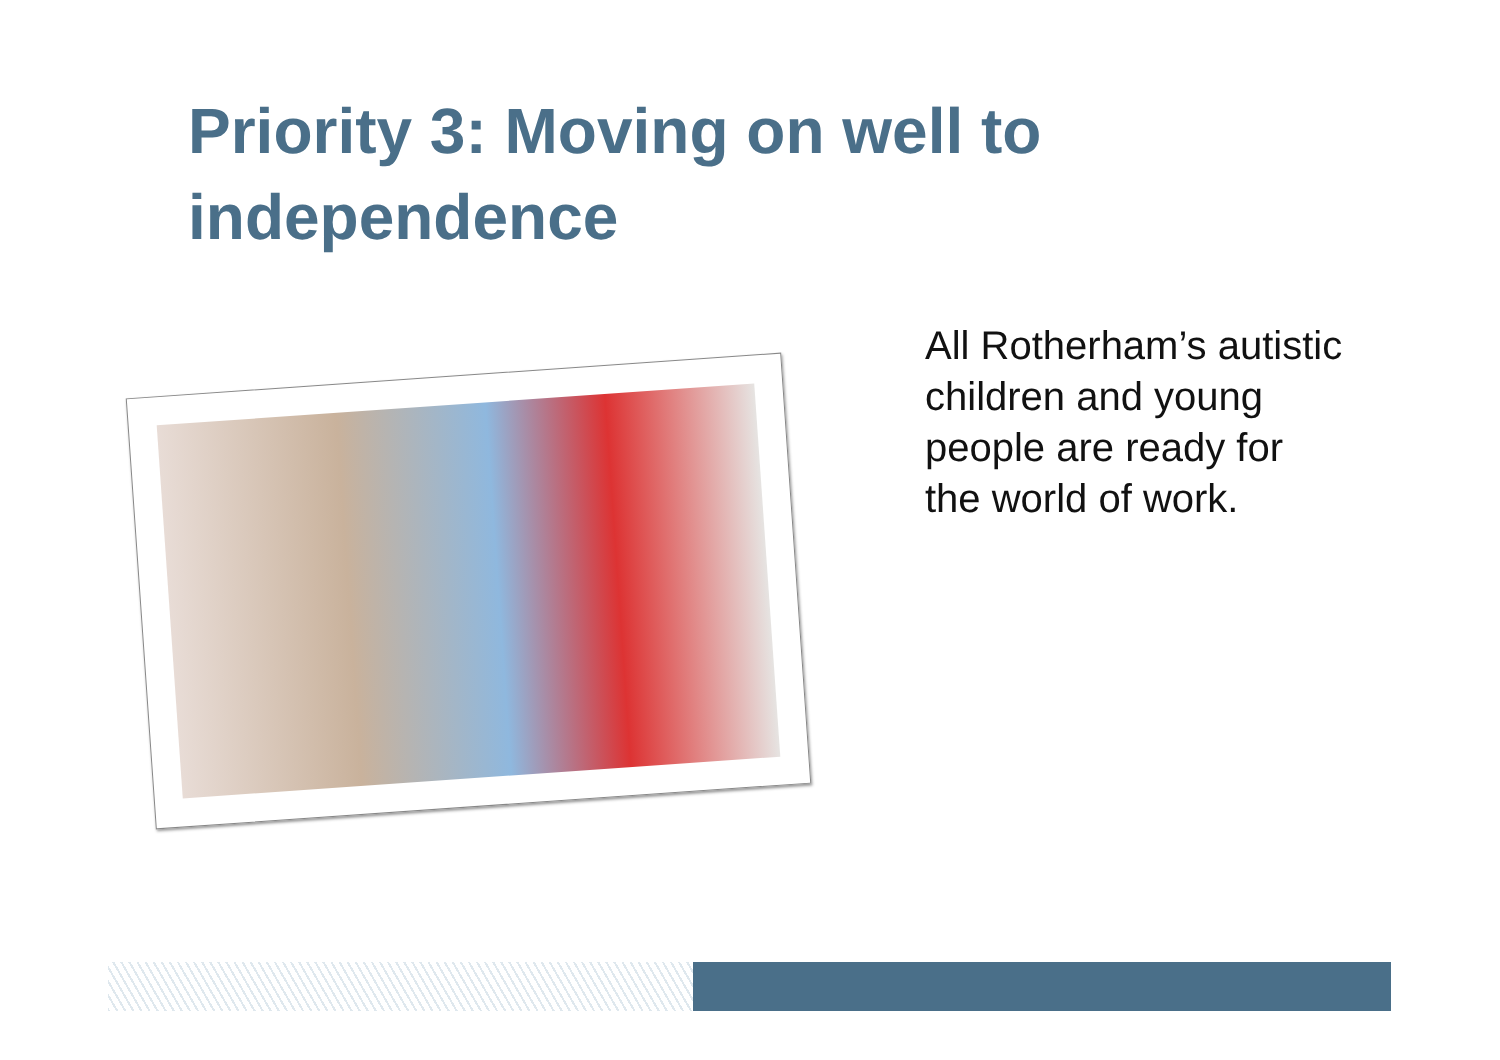Priority 3: Moving on well to independence
All Rotherham’s autistic children and young people are ready for the world of work.